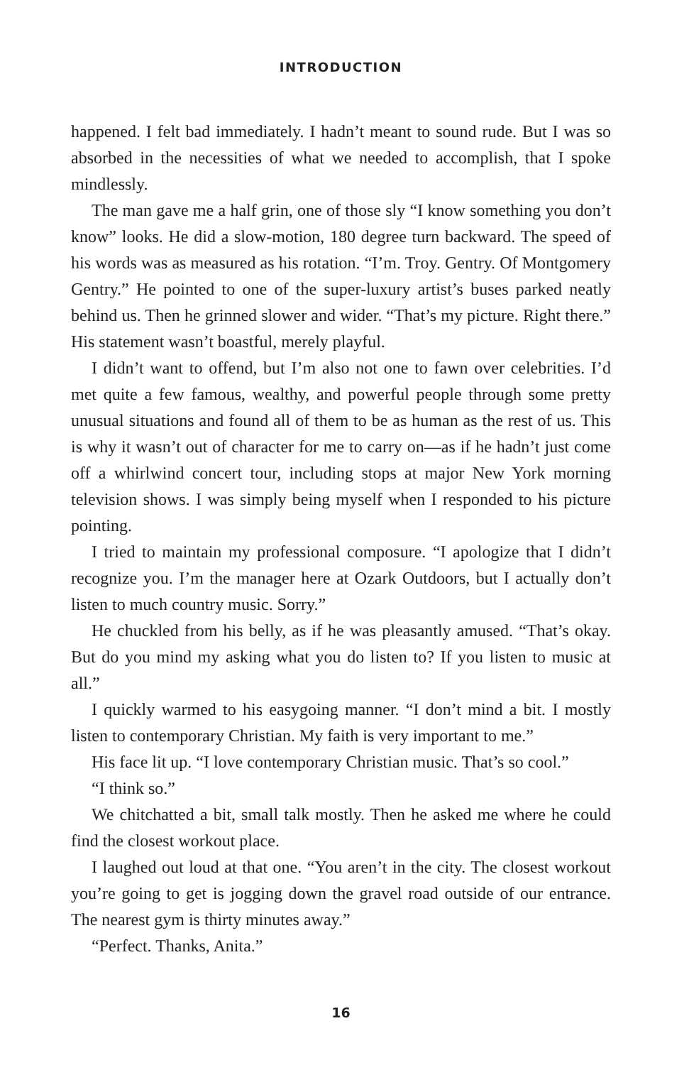INTRODUCTION
happened. I felt bad immediately. I hadn’t meant to sound rude. But I was so absorbed in the necessities of what we needed to accomplish, that I spoke mindlessly.
The man gave me a half grin, one of those sly “I know something you don’t know” looks. He did a slow-motion, 180 degree turn backward. The speed of his words was as measured as his rotation. “I’m. Troy. Gentry. Of Montgomery Gentry.” He pointed to one of the super-luxury artist’s buses parked neatly behind us. Then he grinned slower and wider. “That’s my picture. Right there.” His statement wasn’t boastful, merely playful.
I didn’t want to offend, but I’m also not one to fawn over celebrities. I’d met quite a few famous, wealthy, and powerful people through some pretty unusual situations and found all of them to be as human as the rest of us. This is why it wasn’t out of character for me to carry on—as if he hadn’t just come off a whirlwind concert tour, including stops at major New York morning television shows. I was simply being myself when I responded to his picture pointing.
I tried to maintain my professional composure. “I apologize that I didn’t recognize you. I’m the manager here at Ozark Outdoors, but I actually don’t listen to much country music. Sorry.”
He chuckled from his belly, as if he was pleasantly amused. “That’s okay. But do you mind my asking what you do listen to? If you listen to music at all.”
I quickly warmed to his easygoing manner. “I don’t mind a bit. I mostly listen to contemporary Christian. My faith is very important to me.”
His face lit up. “I love contemporary Christian music. That’s so cool.”
“I think so.”
We chitchatted a bit, small talk mostly. Then he asked me where he could find the closest workout place.
I laughed out loud at that one. “You aren’t in the city. The closest workout you’re going to get is jogging down the gravel road outside of our entrance. The nearest gym is thirty minutes away.”
“Perfect. Thanks, Anita.”
16